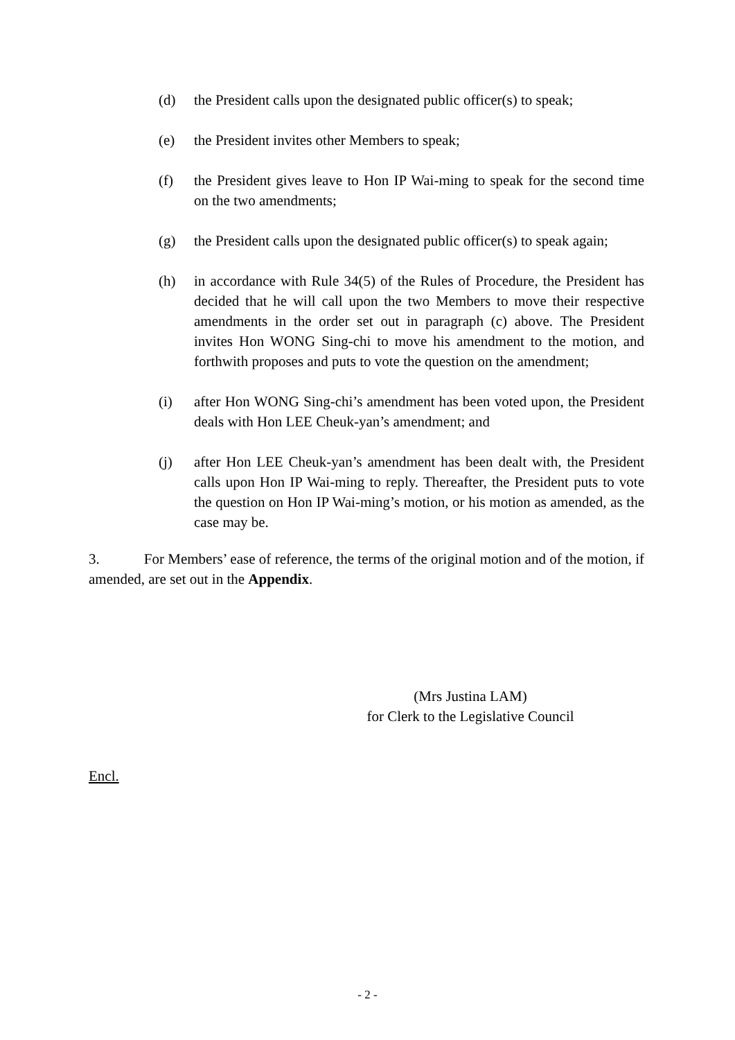(d) the President calls upon the designated public officer(s) to speak;
(e) the President invites other Members to speak;
(f) the President gives leave to Hon IP Wai-ming to speak for the second time on the two amendments;
(g) the President calls upon the designated public officer(s) to speak again;
(h) in accordance with Rule 34(5) of the Rules of Procedure, the President has decided that he will call upon the two Members to move their respective amendments in the order set out in paragraph (c) above. The President invites Hon WONG Sing-chi to move his amendment to the motion, and forthwith proposes and puts to vote the question on the amendment;
(i) after Hon WONG Sing-chi’s amendment has been voted upon, the President deals with Hon LEE Cheuk-yan’s amendment; and
(j) after Hon LEE Cheuk-yan’s amendment has been dealt with, the President calls upon Hon IP Wai-ming to reply. Thereafter, the President puts to vote the question on Hon IP Wai-ming’s motion, or his motion as amended, as the case may be.
3. For Members’ ease of reference, the terms of the original motion and of the motion, if amended, are set out in the Appendix.
(Mrs Justina LAM)
for Clerk to the Legislative Council
Encl.
- 2 -